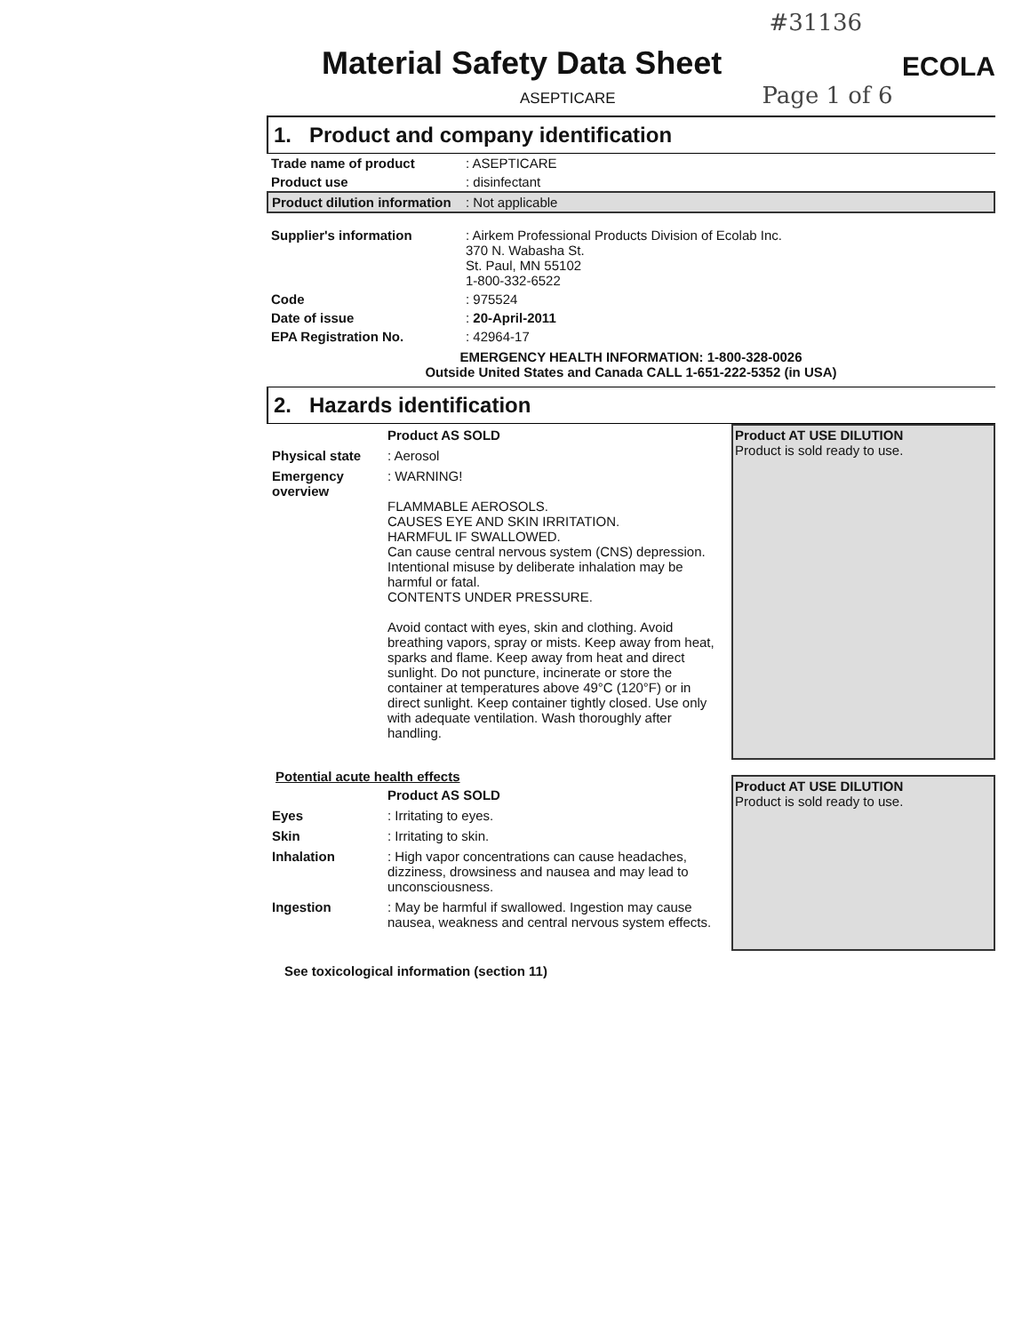#31136
Material Safety Data Sheet
ECOLA
ASEPTICARE Page 1 of 6
1. Product and company identification
| Trade name of product | : ASEPTICARE |
| Product use | : disinfectant |
| Product dilution information | : Not applicable |
| Supplier's information | : Airkem Professional Products Division of Ecolab Inc. 370 N. Wabasha St. St. Paul, MN 55102 1-800-332-6522 |
| Code | : 975524 |
| Date of issue | : 20-April-2011 |
| EPA Registration No. | : 42964-17 |
EMERGENCY HEALTH INFORMATION: 1-800-328-0026
Outside United States and Canada CALL 1-651-222-5352 (in USA)
2. Hazards identification
| | Product AS SOLD |
| Physical state | : Aerosol |
| Emergency overview | : WARNING! FLAMMABLE AEROSOLS. CAUSES EYE AND SKIN IRRITATION. HARMFUL IF SWALLOWED. Can cause central nervous system (CNS) depression. Intentional misuse by deliberate inhalation may be harmful or fatal. CONTENTS UNDER PRESSURE. Avoid contact with eyes, skin and clothing. Avoid breathing vapors, spray or mists. Keep away from heat, sparks and flame. Keep away from heat and direct sunlight. Do not puncture, incinerate or store the container at temperatures above 49°C (120°F) or in direct sunlight. Keep container tightly closed. Use only with adequate ventilation. Wash thoroughly after handling. |
Product AT USE DILUTION
Product is sold ready to use.
Potential acute health effects
| | Product AS SOLD |
| Eyes | : Irritating to eyes. |
| Skin | : Irritating to skin. |
| Inhalation | : High vapor concentrations can cause headaches, dizziness, drowsiness and nausea and may lead to unconsciousness. |
| Ingestion | : May be harmful if swallowed. Ingestion may cause nausea, weakness and central nervous system effects. |
Product AT USE DILUTION
Product is sold ready to use.
See toxicological information (section 11)